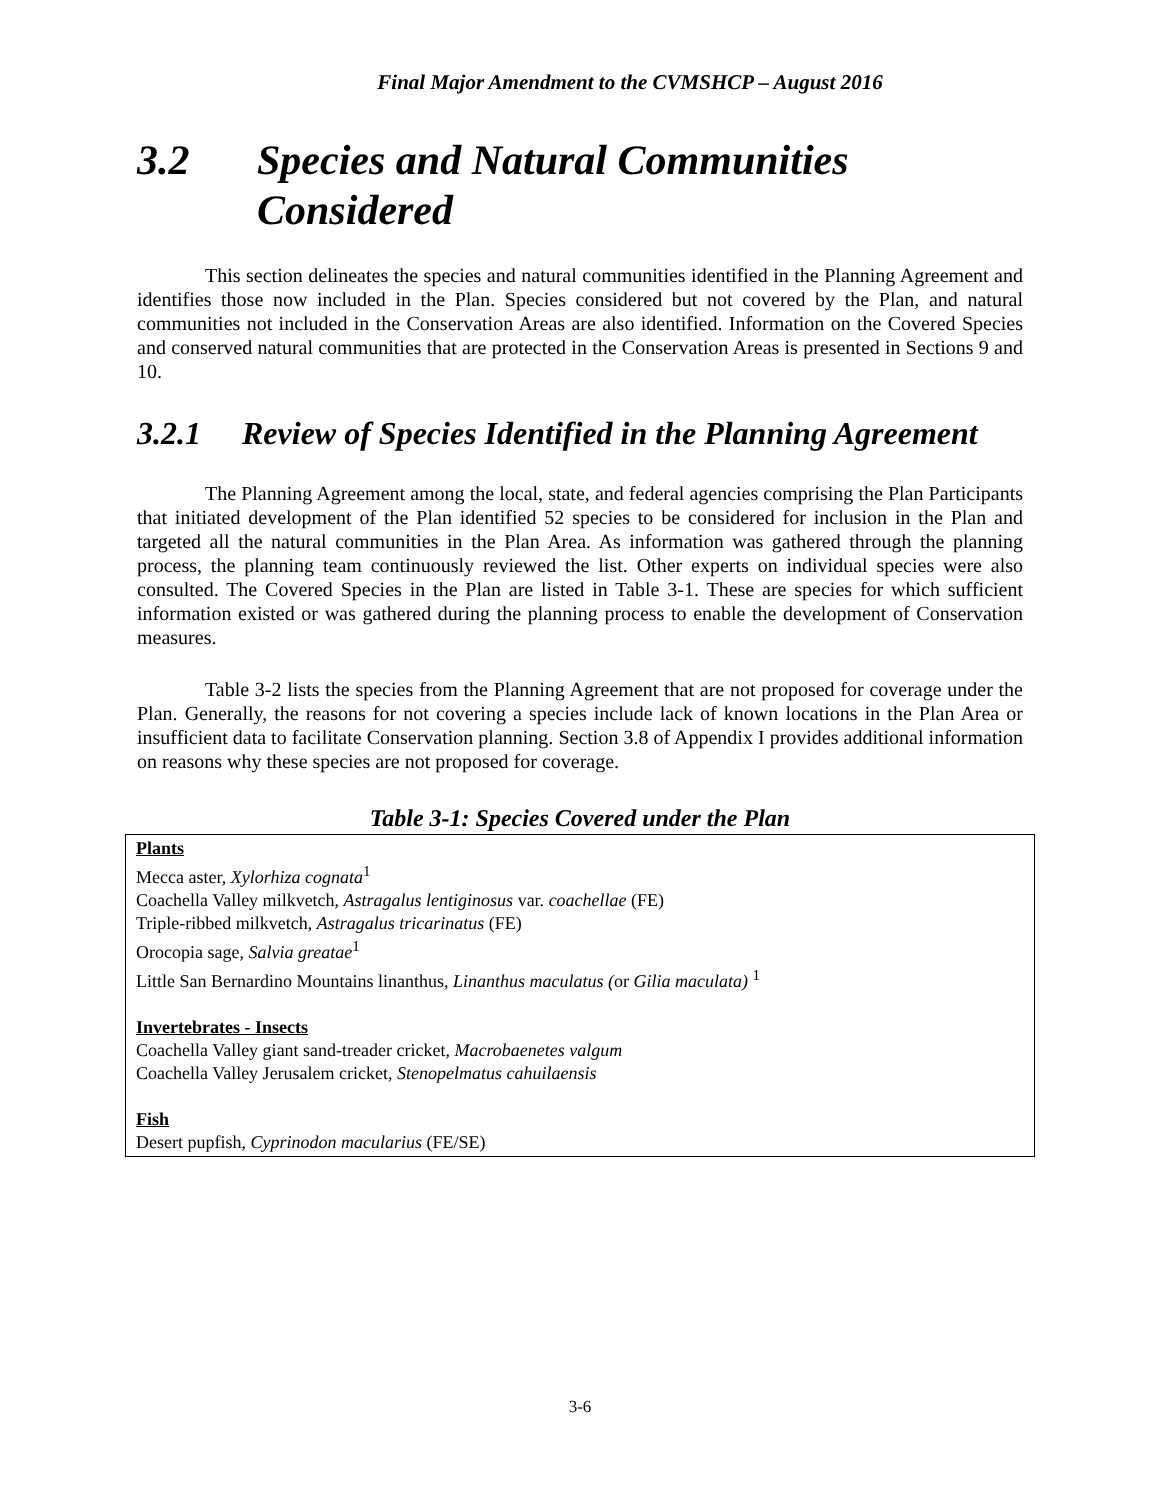Final Major Amendment to the CVMSHCP – August 2016
3.2 Species and Natural Communities Considered
This section delineates the species and natural communities identified in the Planning Agreement and identifies those now included in the Plan. Species considered but not covered by the Plan, and natural communities not included in the Conservation Areas are also identified. Information on the Covered Species and conserved natural communities that are protected in the Conservation Areas is presented in Sections 9 and 10.
3.2.1 Review of Species Identified in the Planning Agreement
The Planning Agreement among the local, state, and federal agencies comprising the Plan Participants that initiated development of the Plan identified 52 species to be considered for inclusion in the Plan and targeted all the natural communities in the Plan Area. As information was gathered through the planning process, the planning team continuously reviewed the list. Other experts on individual species were also consulted. The Covered Species in the Plan are listed in Table 3-1. These are species for which sufficient information existed or was gathered during the planning process to enable the development of Conservation measures.
Table 3-2 lists the species from the Planning Agreement that are not proposed for coverage under the Plan. Generally, the reasons for not covering a species include lack of known locations in the Plan Area or insufficient data to facilitate Conservation planning. Section 3.8 of Appendix I provides additional information on reasons why these species are not proposed for coverage.
Table 3-1: Species Covered under the Plan
| Plants Mecca aster, Xylorhiza cognata<sup>1</sup> Coachella Valley milkvetch, Astragalus lentiginosus var. coachellae (FE) Triple-ribbed milkvetch, Astragalus tricarinatus (FE) Orocopia sage, Salvia greatae<sup>1</sup> Little San Bernardino Mountains linanthus, Linanthus maculatus ( or Gilia maculata) <sup>1</sup> Invertebrates - Insects Coachella Valley giant sand-treader cricket, Macrobaenetes valgum Coachella Valley Jerusalem cricket, Stenopelmatus cahuilaensis Fish Desert pupfish, Cyprinodon macularius (FE/SE) |
3-6